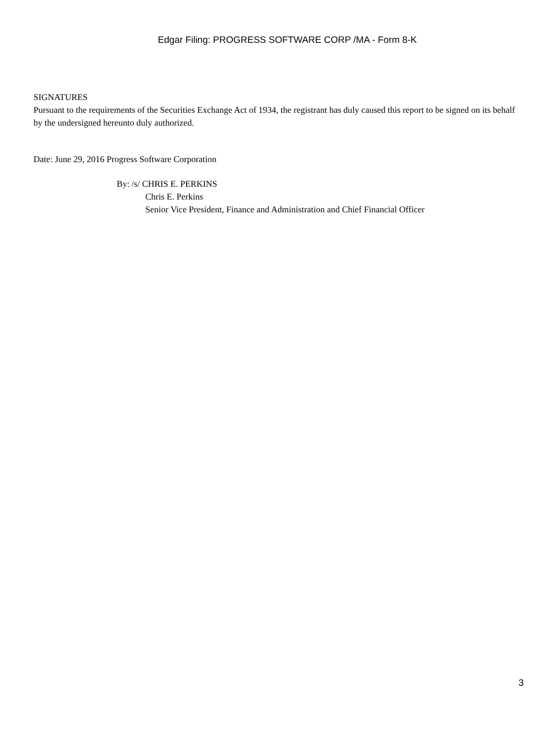Edgar Filing: PROGRESS SOFTWARE CORP /MA - Form 8-K
SIGNATURES
Pursuant to the requirements of the Securities Exchange Act of 1934, the registrant has duly caused this report to be signed on its behalf by the undersigned hereunto duly authorized.
Date: June 29, 2016 Progress Software Corporation
| By: | /s/ CHRIS E. PERKINS |
| | Chris E. Perkins |
| | Senior Vice President, Finance and Administration and Chief Financial Officer |
3